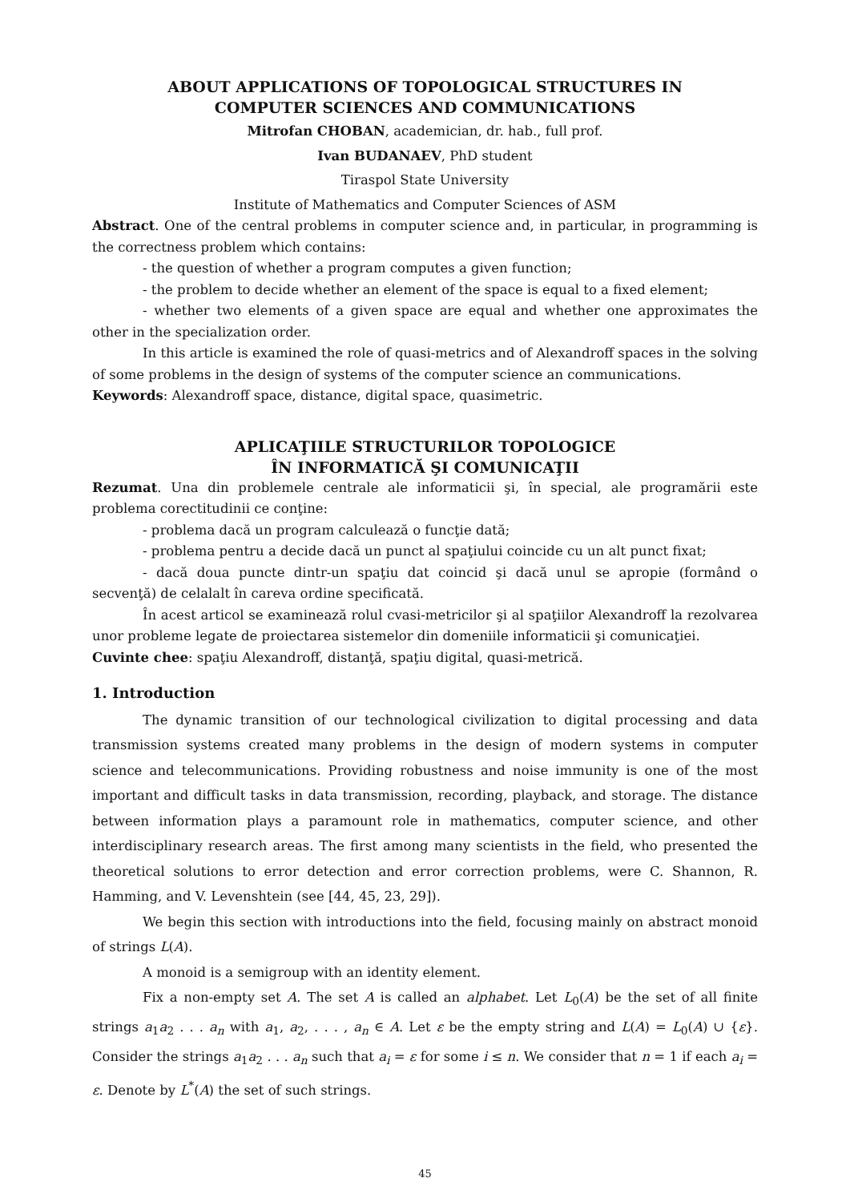ABOUT APPLICATIONS OF TOPOLOGICAL STRUCTURES IN
COMPUTER SCIENCES AND COMMUNICATIONS
Mitrofan CHOBAN, academician, dr. hab., full prof.
Ivan BUDANAEV, PhD student
Tiraspol State University
Institute of Mathematics and Computer Sciences of ASM
Abstract. One of the central problems in computer science and, in particular, in programming is the correctness problem which contains:
- the question of whether a program computes a given function;
- the problem to decide whether an element of the space is equal to a fixed element;
- whether two elements of a given space are equal and whether one approximates the other in the specialization order.
In this article is examined the role of quasi-metrics and of Alexandroff spaces in the solving of some problems in the design of systems of the computer science an communications.
Keywords: Alexandroff space, distance, digital space, quasimetric.
APLICAŢIILE STRUCTURILOR TOPOLOGICE
ÎN INFORMATICĂ ŞI COMUNICAŢII
Rezumat. Una din problemele centrale ale informaticii şi, în special, ale programării este problema corectitudinii ce conţine:
- problema dacă un program calculează o funcţie dată;
- problema pentru a decide dacă un punct al spaţiului coincide cu un alt punct fixat;
- dacă doua puncte dintr-un spaţiu dat coincid şi dacă unul se apropie (formând o secvenţă) de celalalt în careva ordine specificată.
În acest articol se examinează rolul cvasi-metricilor şi al spaţiilor Alexandroff la rezolvarea unor probleme legate de proiectarea sistemelor din domeniile informaticii şi comunicaţiei.
Cuvinte chee: spaţiu Alexandroff, distanţă, spaţiu digital, quasi-metrică.
1. Introduction
The dynamic transition of our technological civilization to digital processing and data transmission systems created many problems in the design of modern systems in computer science and telecommunications. Providing robustness and noise immunity is one of the most important and difficult tasks in data transmission, recording, playback, and storage. The distance between information plays a paramount role in mathematics, computer science, and other interdisciplinary research areas. The first among many scientists in the field, who presented the theoretical solutions to error detection and error correction problems, were C. Shannon, R. Hamming, and V. Levenshtein (see [44, 45, 23, 29]).
We begin this section with introductions into the field, focusing mainly on abstract monoid of strings L(A).
A monoid is a semigroup with an identity element.
Fix a non-empty set A. The set A is called an alphabet. Let L<sub>0</sub>(A) be the set of all finite strings a<sub>1</sub>a<sub>2</sub> . . . a<sub>n</sub> with a<sub>1</sub>, a<sub>2</sub>, . . . , a<sub>n</sub> ∈ A. Let ε be the empty string and L(A) = L<sub>0</sub>(A) ∪ {ε}. Consider the strings a<sub>1</sub>a<sub>2</sub> . . . a<sub>n</sub> such that a<sub>i</sub> = ε for some i ≤ n. We consider that n = 1 if each a<sub>i</sub> = ε. Denote by L<sup>*</sup>(A) the set of such strings.
45